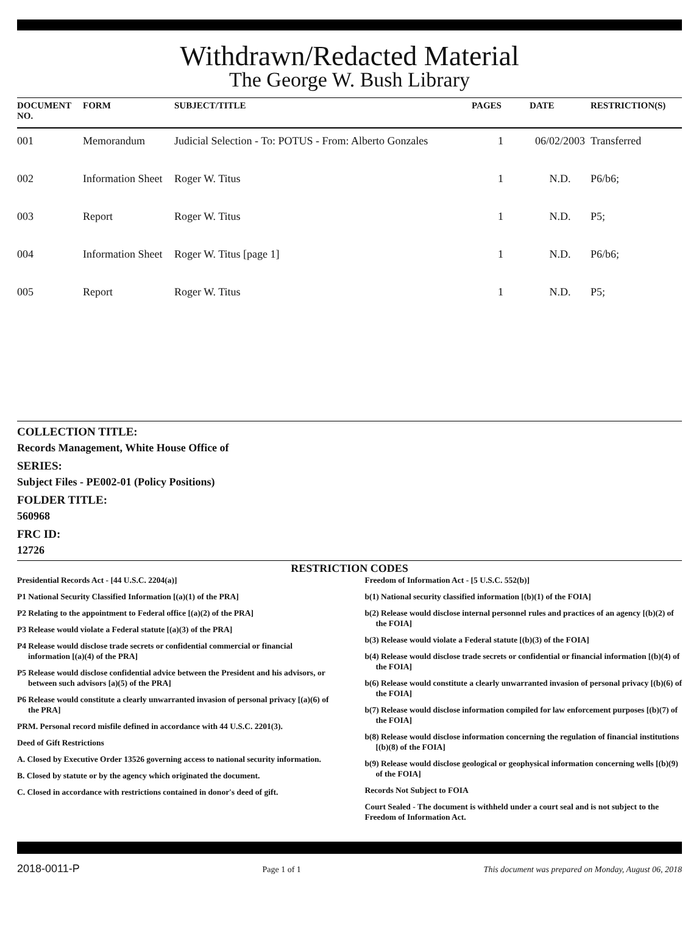Withdrawn/Redacted Material
The George W. Bush Library
| DOCUMENT NO. | FORM | SUBJECT/TITLE | PAGES | DATE | RESTRICTION(S) |
| --- | --- | --- | --- | --- | --- |
| 001 | Memorandum | Judicial Selection - To: POTUS - From: Alberto Gonzales | 1 | 06/02/2003 | Transferred |
| 002 | Information Sheet | Roger W. Titus | 1 | N.D. | P6/b6; |
| 003 | Report | Roger W. Titus | 1 | N.D. | P5; |
| 004 | Information Sheet | Roger W. Titus [page 1] | 1 | N.D. | P6/b6; |
| 005 | Report | Roger W. Titus | 1 | N.D. | P5; |
COLLECTION TITLE:
Records Management, White House Office of
SERIES:
Subject Files - PE002-01 (Policy Positions)
FOLDER TITLE:
560968
FRC ID:
12726
RESTRICTION CODES
Presidential Records Act - [44 U.S.C. 2204(a)]
P1 National Security Classified Information [(a)(1) of the PRA]
P2 Relating to the appointment to Federal office [(a)(2) of the PRA]
P3 Release would violate a Federal statute [(a)(3) of the PRA]
P4 Release would disclose trade secrets or confidential commercial or financial information [(a)(4) of the PRA]
P5 Release would disclose confidential advice between the President and his advisors, or between such advisors [a)(5) of the PRA]
P6 Release would constitute a clearly unwarranted invasion of personal privacy [(a)(6) of the PRA]
PRM. Personal record misfile defined in accordance with 44 U.S.C. 2201(3).
Deed of Gift Restrictions
A. Closed by Executive Order 13526 governing access to national security information.
B. Closed by statute or by the agency which originated the document.
C. Closed in accordance with restrictions contained in donor's deed of gift.
Freedom of Information Act - [5 U.S.C. 552(b)]
b(1) National security classified information [(b)(1) of the FOIA]
b(2) Release would disclose internal personnel rules and practices of an agency [(b)(2) of the FOIA]
b(3) Release would violate a Federal statute [(b)(3) of the FOIA]
b(4) Release would disclose trade secrets or confidential or financial information [(b)(4) of the FOIA]
b(6) Release would constitute a clearly unwarranted invasion of personal privacy [(b)(6) of the FOIA]
b(7) Release would disclose information compiled for law enforcement purposes [(b)(7) of the FOIA]
b(8) Release would disclose information concerning the regulation of financial institutions [(b)(8) of the FOIA]
b(9) Release would disclose geological or geophysical information concerning wells [(b)(9) of the FOIA]
Records Not Subject to FOIA
Court Sealed - The document is withheld under a court seal and is not subject to the Freedom of Information Act.
2018-0011-P Page 1 of 1 This document was prepared on Monday, August 06, 2018